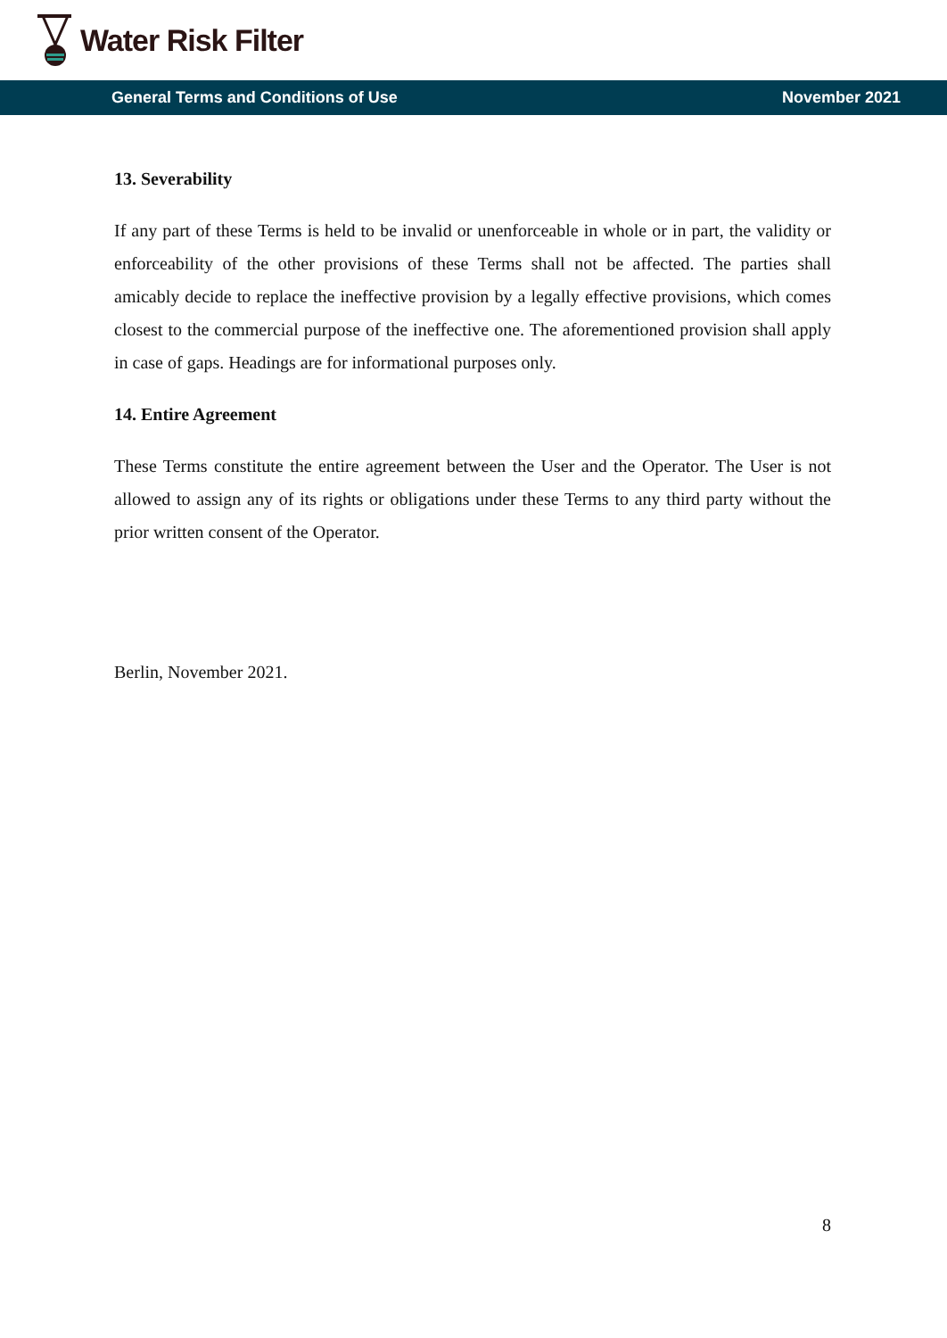Water Risk Filter
General Terms and Conditions of Use November 2021
13. Severability
If any part of these Terms is held to be invalid or unenforceable in whole or in part, the validity or enforceability of the other provisions of these Terms shall not be affected. The parties shall amicably decide to replace the ineffective provision by a legally effective provisions, which comes closest to the commercial purpose of the ineffective one. The aforementioned provision shall apply in case of gaps. Headings are for informational purposes only.
14. Entire Agreement
These Terms constitute the entire agreement between the User and the Operator. The User is not allowed to assign any of its rights or obligations under these Terms to any third party without the prior written consent of the Operator.
Berlin, November 2021.
8